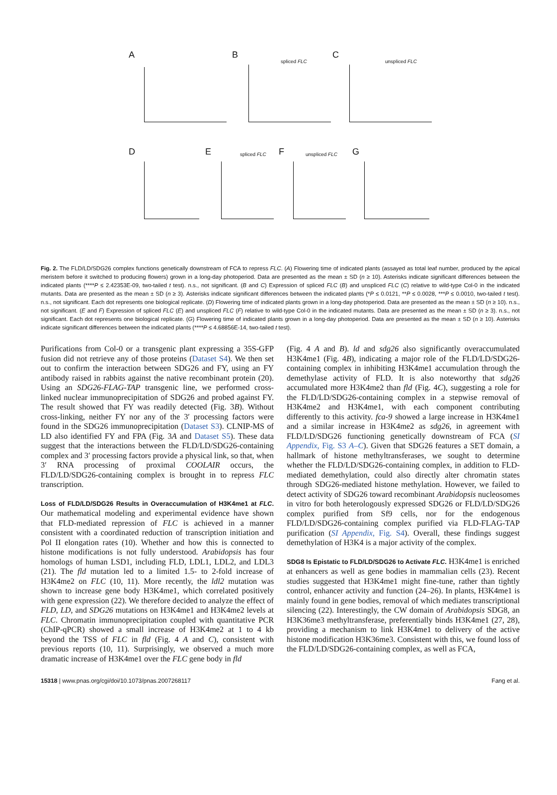A B C
spliced FLC unspliced FLC
D E F G
spliced FLC unspliced FLC
Fig. 2. The FLD/LD/SDG26 complex functions genetically downstream of FCA to repress FLC. (A) Flowering time of indicated plants (assayed as total leaf number, produced by the apical meristem before it switched to producing flowers) grown in a long-day photoperiod. Data are presented as the mean ± SD (n ≥ 10). Asterisks indicate significant differences between the indicated plants (****P ≤ 2.42353E-09, two-tailed t test). n.s., not significant. (B and C) Expression of spliced FLC (B) and unspliced FLC (C) relative to wild-type Col-0 in the indicated mutants. Data are presented as the mean ± SD (n ≥ 3). Asterisks indicate significant differences between the indicated plants (*P ≤ 0.0121, **P ≤ 0.0028, ***P ≤ 0.0010, two-tailed t test). n.s., not significant. Each dot represents one biological replicate. (D) Flowering time of indicated plants grown in a long-day photoperiod. Data are presented as the mean ± SD (n ≥ 10). n.s., not significant. (E and F) Expression of spliced FLC (E) and unspliced FLC (F) relative to wild-type Col-0 in the indicated mutants. Data are presented as the mean ± SD (n ≥ 3). n.s., not significant. Each dot represents one biological replicate. (G) Flowering time of indicated plants grown in a long-day photoperiod. Data are presented as the mean ± SD (n ≥ 10). Asterisks indicate significant differences between the indicated plants (****P ≤ 4.68856E-14, two-tailed t test).
Purifications from Col-0 or a transgenic plant expressing a 35S-GFP fusion did not retrieve any of those proteins (Dataset S4). We then set out to confirm the interaction between SDG26 and FY, using an FY antibody raised in rabbits against the native recombinant protein (20). Using an SDG26-FLAG-TAP transgenic line, we performed cross-linked nuclear immunoprecipitation of SDG26 and probed against FY. The result showed that FY was readily detected (Fig. 3B). Without cross-linking, neither FY nor any of the 3′ processing factors were found in the SDG26 immunoprecipitation (Dataset S3). CLNIP-MS of LD also identified FY and FPA (Fig. 3A and Dataset S5). These data suggest that the interactions between the FLD/LD/SDG26-containing complex and 3′ processing factors provide a physical link, so that, when 3′ RNA processing of proximal COOLAIR occurs, the FLD/LD/SDG26-containing complex is brought in to repress FLC transcription.
Loss of FLD/LD/SDG26 Results in Overaccumulation of H3K4me1 at FLC.
Our mathematical modeling and experimental evidence have shown that FLD-mediated repression of FLC is achieved in a manner consistent with a coordinated reduction of transcription initiation and Pol II elongation rates (10). Whether and how this is connected to histone modifications is not fully understood. Arabidopsis has four homologs of human LSD1, including FLD, LDL1, LDL2, and LDL3 (21). The fld mutation led to a limited 1.5- to 2-fold increase of H3K4me2 on FLC (10, 11). More recently, the ldl2 mutation was shown to increase gene body H3K4me1, which correlated positively with gene expression (22). We therefore decided to analyze the effect of FLD, LD, and SDG26 mutations on H3K4me1 and H3K4me2 levels at FLC. Chromatin immunoprecipitation coupled with quantitative PCR (ChIP-qPCR) showed a small increase of H3K4me2 at 1 to 4 kb beyond the TSS of FLC in fld (Fig. 4 A and C), consistent with previous reports (10, 11). Surprisingly, we observed a much more dramatic increase of H3K4me1 over the FLC gene body in fld
(Fig. 4 A and B). ld and sdg26 also significantly overaccumulated H3K4me1 (Fig. 4B), indicating a major role of the FLD/LD/SDG26-containing complex in inhibiting H3K4me1 accumulation through the demethylase activity of FLD. It is also noteworthy that sdg26 accumulated more H3K4me2 than fld (Fig. 4C), suggesting a role for the FLD/LD/SDG26-containing complex in a stepwise removal of H3K4me2 and H3K4me1, with each component contributing differently to this activity. fca-9 showed a large increase in H3K4me1 and a similar increase in H3K4me2 as sdg26, in agreement with FLD/LD/SDG26 functioning genetically downstream of FCA (SI Appendix, Fig. S3 A–C). Given that SDG26 features a SET domain, a hallmark of histone methyltransferases, we sought to determine whether the FLD/LD/SDG26-containing complex, in addition to FLD-mediated demethylation, could also directly alter chromatin states through SDG26-mediated histone methylation. However, we failed to detect activity of SDG26 toward recombinant Arabidopsis nucleosomes in vitro for both heterologously expressed SDG26 or FLD/LD/SDG26 complex purified from Sf9 cells, nor for the endogenous FLD/LD/SDG26-containing complex purified via FLD-FLAG-TAP purification (SI Appendix, Fig. S4). Overall, these findings suggest demethylation of H3K4 is a major activity of the complex.
SDG8 Is Epistatic to FLD/LD/SDG26 to Activate FLC.
H3K4me1 is enriched at enhancers as well as gene bodies in mammalian cells (23). Recent studies suggested that H3K4me1 might fine-tune, rather than tightly control, enhancer activity and function (24–26). In plants, H3K4me1 is mainly found in gene bodies, removal of which mediates transcriptional silencing (22). Interestingly, the CW domain of Arabidopsis SDG8, an H3K36me3 methyltransferase, preferentially binds H3K4me1 (27, 28), providing a mechanism to link H3K4me1 to delivery of the active histone modification H3K36me3. Consistent with this, we found loss of the FLD/LD/SDG26-containing complex, as well as FCA,
15318 | www.pnas.org/cgi/doi/10.1073/pnas.2007268117 Fang et al.